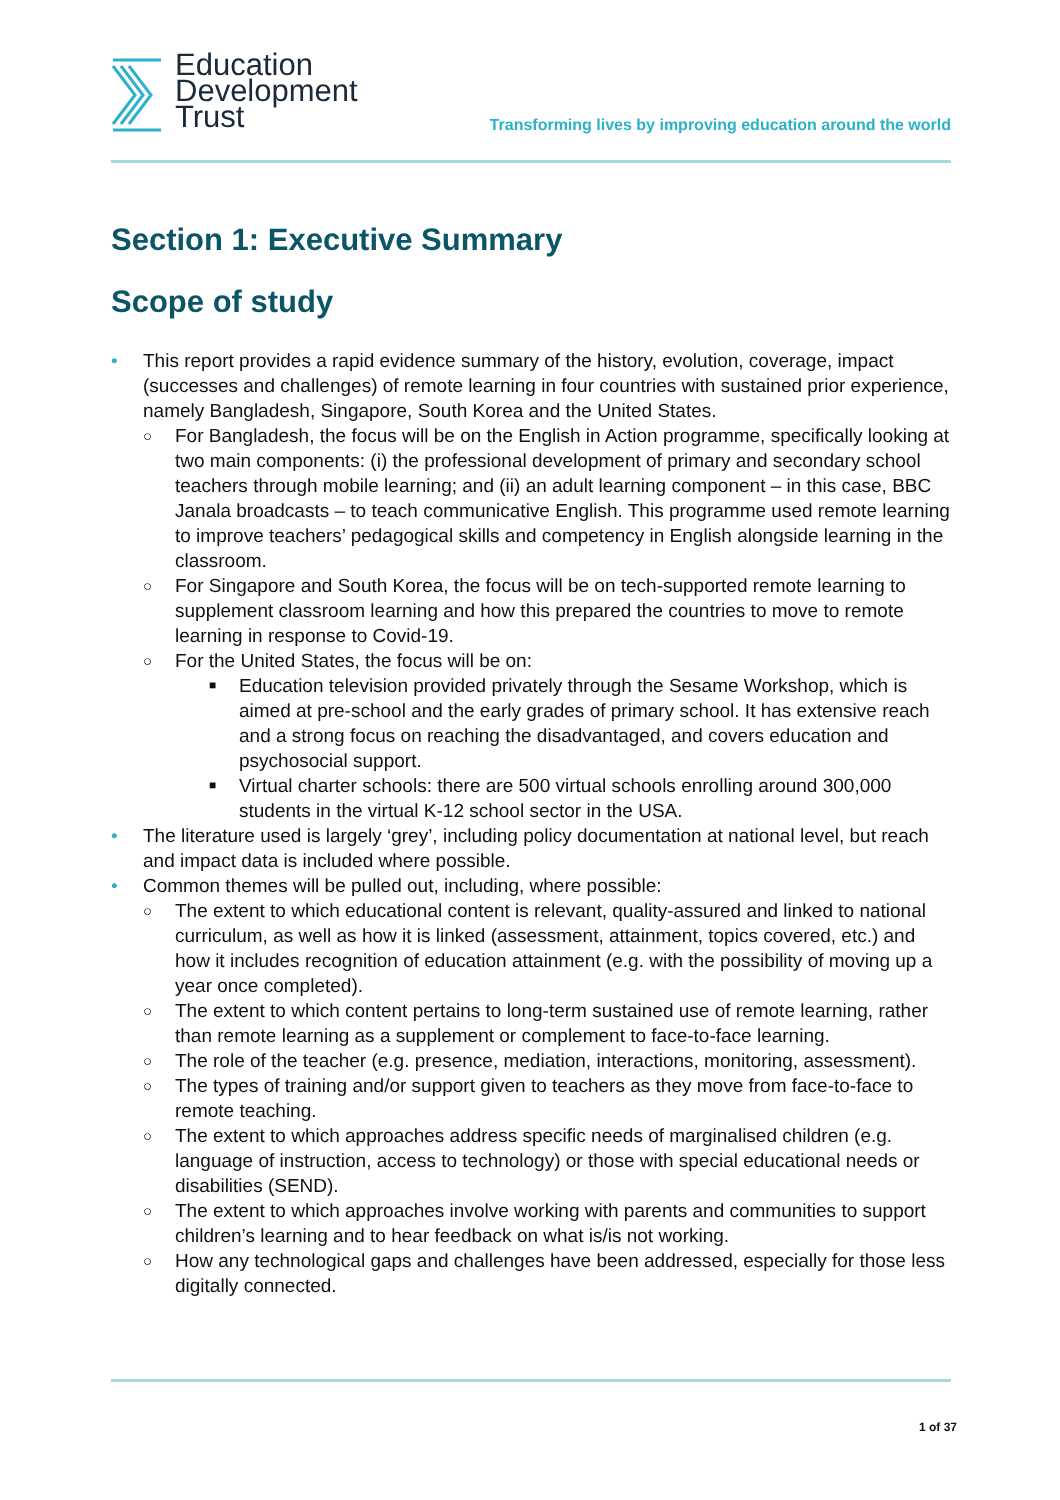Education
Development
Trust
Transforming lives by improving education around the world
Section 1: Executive Summary
Scope of study
• This report provides a rapid evidence summary of the history, evolution, coverage, impact (successes and challenges) of remote learning in four countries with sustained prior experience, namely Bangladesh, Singapore, South Korea and the United States.
○ For Bangladesh, the focus will be on the English in Action programme, specifically looking at two main components: (i) the professional development of primary and secondary school teachers through mobile learning; and (ii) an adult learning component – in this case, BBC Janala broadcasts – to teach communicative English. This programme used remote learning to improve teachers’ pedagogical skills and competency in English alongside learning in the classroom.
○ For Singapore and South Korea, the focus will be on tech-supported remote learning to supplement classroom learning and how this prepared the countries to move to remote learning in response to Covid-19.
○ For the United States, the focus will be on:
■ Education television provided privately through the Sesame Workshop, which is aimed at pre-school and the early grades of primary school. It has extensive reach and a strong focus on reaching the disadvantaged, and covers education and psychosocial support.
■ Virtual charter schools: there are 500 virtual schools enrolling around 300,000 students in the virtual K-12 school sector in the USA.
• The literature used is largely ‘grey’, including policy documentation at national level, but reach and impact data is included where possible.
• Common themes will be pulled out, including, where possible:
○ The extent to which educational content is relevant, quality-assured and linked to national curriculum, as well as how it is linked (assessment, attainment, topics covered, etc.) and how it includes recognition of education attainment (e.g. with the possibility of moving up a year once completed).
○ The extent to which content pertains to long-term sustained use of remote learning, rather than remote learning as a supplement or complement to face-to-face learning.
○ The role of the teacher (e.g. presence, mediation, interactions, monitoring, assessment).
○ The types of training and/or support given to teachers as they move from face-to-face to remote teaching.
○ The extent to which approaches address specific needs of marginalised children (e.g. language of instruction, access to technology) or those with special educational needs or disabilities (SEND).
○ The extent to which approaches involve working with parents and communities to support children’s learning and to hear feedback on what is/is not working.
○ How any technological gaps and challenges have been addressed, especially for those less digitally connected.
1 of 37